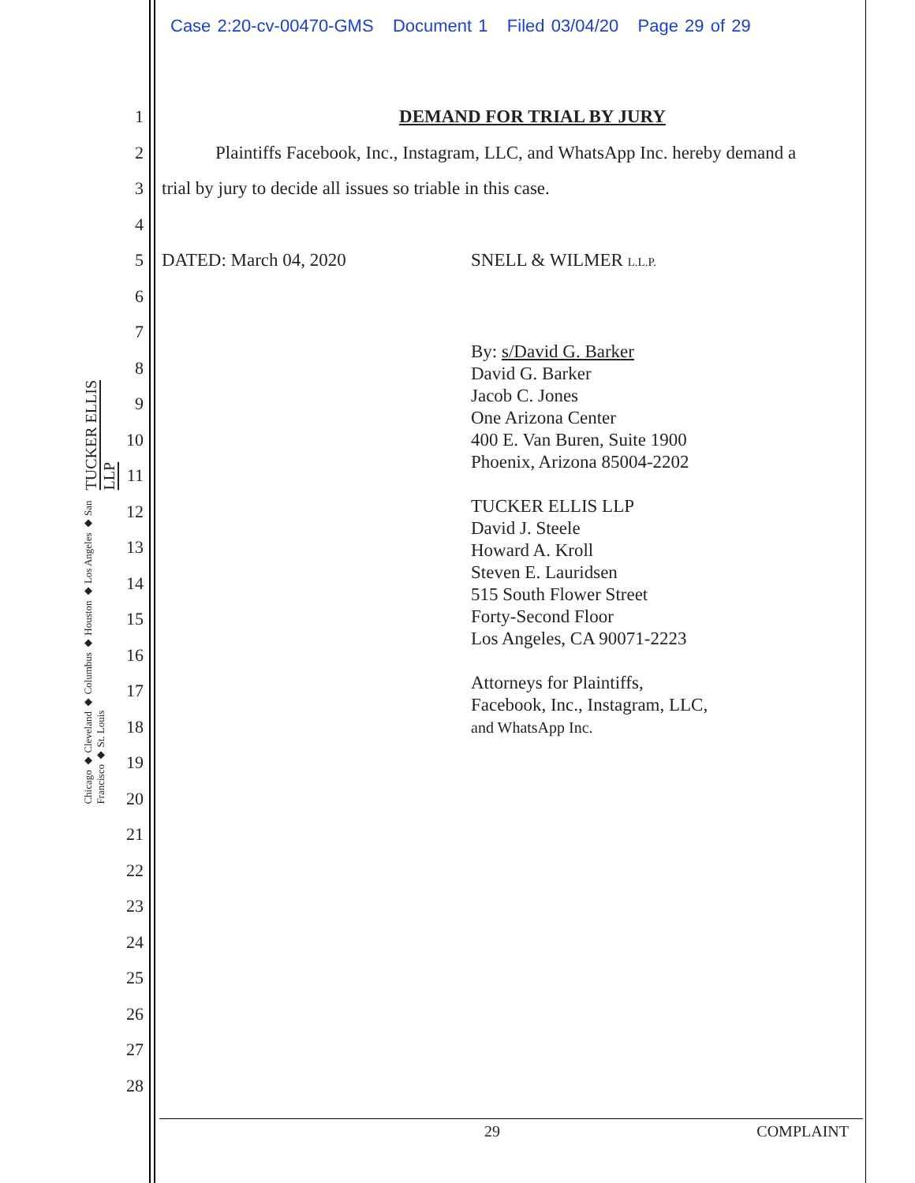Case 2:20-cv-00470-GMS Document 1 Filed 03/04/20 Page 29 of 29
TUCKER ELLIS LLP
Chicago ◆ Cleveland ◆ Columbus ◆ Houston ◆ Los Angeles ◆ San Francisco ◆ St. Louis
1
2
3
4
5
6
7
8
9
10
11
12
13
14
15
16
17
18
19
20
21
22
23
24
25
26
27
28
DEMAND FOR TRIAL BY JURY
Plaintiffs Facebook, Inc., Instagram, LLC, and WhatsApp Inc. hereby demand a
trial by jury to decide all issues so triable in this case.
DATED: March 04, 2020 SNELL & WILMER L.L.P.
By: s/David G. Barker
David G. Barker
Jacob C. Jones
One Arizona Center
400 E. Van Buren, Suite 1900
Phoenix, Arizona 85004-2202
TUCKER ELLIS LLP
David J. Steele
Howard A. Kroll
Steven E. Lauridsen
515 South Flower Street
Forty-Second Floor
Los Angeles, CA 90071-2223
Attorneys for Plaintiffs,
Facebook, Inc., Instagram, LLC,
and WhatsApp Inc.
29 COMPLAINT